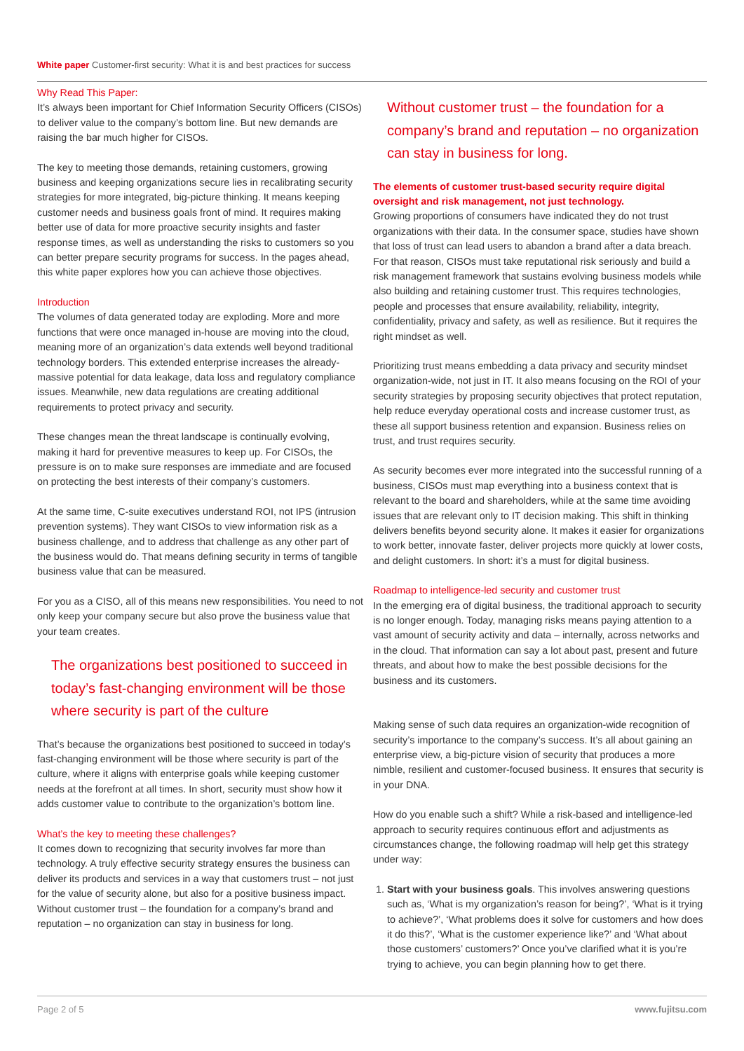White paper Customer-first security: What it is and best practices for success
Why Read This Paper:
It’s always been important for Chief Information Security Officers (CISOs) to deliver value to the company’s bottom line. But new demands are raising the bar much higher for CISOs.
The key to meeting those demands, retaining customers, growing business and keeping organizations secure lies in recalibrating security strategies for more integrated, big-picture thinking. It means keeping customer needs and business goals front of mind. It requires making better use of data for more proactive security insights and faster response times, as well as understanding the risks to customers so you can better prepare security programs for success. In the pages ahead, this white paper explores how you can achieve those objectives.
Introduction
The volumes of data generated today are exploding. More and more functions that were once managed in-house are moving into the cloud, meaning more of an organization’s data extends well beyond traditional technology borders. This extended enterprise increases the already-massive potential for data leakage, data loss and regulatory compliance issues. Meanwhile, new data regulations are creating additional requirements to protect privacy and security.
These changes mean the threat landscape is continually evolving, making it hard for preventive measures to keep up. For CISOs, the pressure is on to make sure responses are immediate and are focused on protecting the best interests of their company’s customers.
At the same time, C-suite executives understand ROI, not IPS (intrusion prevention systems). They want CISOs to view information risk as a business challenge, and to address that challenge as any other part of the business would do. That means defining security in terms of tangible business value that can be measured.
For you as a CISO, all of this means new responsibilities. You need to not only keep your company secure but also prove the business value that your team creates.
The organizations best positioned to succeed in today’s fast-changing environment will be those where security is part of the culture
That’s because the organizations best positioned to succeed in today’s fast-changing environment will be those where security is part of the culture, where it aligns with enterprise goals while keeping customer needs at the forefront at all times. In short, security must show how it adds customer value to contribute to the organization’s bottom line.
What’s the key to meeting these challenges?
It comes down to recognizing that security involves far more than technology. A truly effective security strategy ensures the business can deliver its products and services in a way that customers trust – not just for the value of security alone, but also for a positive business impact. Without customer trust – the foundation for a company’s brand and reputation – no organization can stay in business for long.
Without customer trust – the foundation for a company’s brand and reputation – no organization can stay in business for long.
The elements of customer trust-based security require digital oversight and risk management, not just technology.
Growing proportions of consumers have indicated they do not trust organizations with their data. In the consumer space, studies have shown that loss of trust can lead users to abandon a brand after a data breach. For that reason, CISOs must take reputational risk seriously and build a risk management framework that sustains evolving business models while also building and retaining customer trust. This requires technologies, people and processes that ensure availability, reliability, integrity, confidentiality, privacy and safety, as well as resilience. But it requires the right mindset as well.
Prioritizing trust means embedding a data privacy and security mindset organization-wide, not just in IT. It also means focusing on the ROI of your security strategies by proposing security objectives that protect reputation, help reduce everyday operational costs and increase customer trust, as these all support business retention and expansion. Business relies on trust, and trust requires security.
As security becomes ever more integrated into the successful running of a business, CISOs must map everything into a business context that is relevant to the board and shareholders, while at the same time avoiding issues that are relevant only to IT decision making. This shift in thinking delivers benefits beyond security alone. It makes it easier for organizations to work better, innovate faster, deliver projects more quickly at lower costs, and delight customers. In short: it’s a must for digital business.
Roadmap to intelligence-led security and customer trust
In the emerging era of digital business, the traditional approach to security is no longer enough. Today, managing risks means paying attention to a vast amount of security activity and data – internally, across networks and in the cloud. That information can say a lot about past, present and future threats, and about how to make the best possible decisions for the business and its customers.
Making sense of such data requires an organization-wide recognition of security’s importance to the company’s success. It’s all about gaining an enterprise view, a big-picture vision of security that produces a more nimble, resilient and customer-focused business. It ensures that security is in your DNA.
How do you enable such a shift? While a risk-based and intelligence-led approach to security requires continuous effort and adjustments as circumstances change, the following roadmap will help get this strategy under way:
1. Start with your business goals. This involves answering questions such as, ‘What is my organization’s reason for being?’, ‘What is it trying to achieve?’, ‘What problems does it solve for customers and how does it do this?’, ‘What is the customer experience like?’ and ‘What about those customers’ customers?’ Once you’ve clarified what it is you’re trying to achieve, you can begin planning how to get there.
Page 2 of 5 www.fujitsu.com